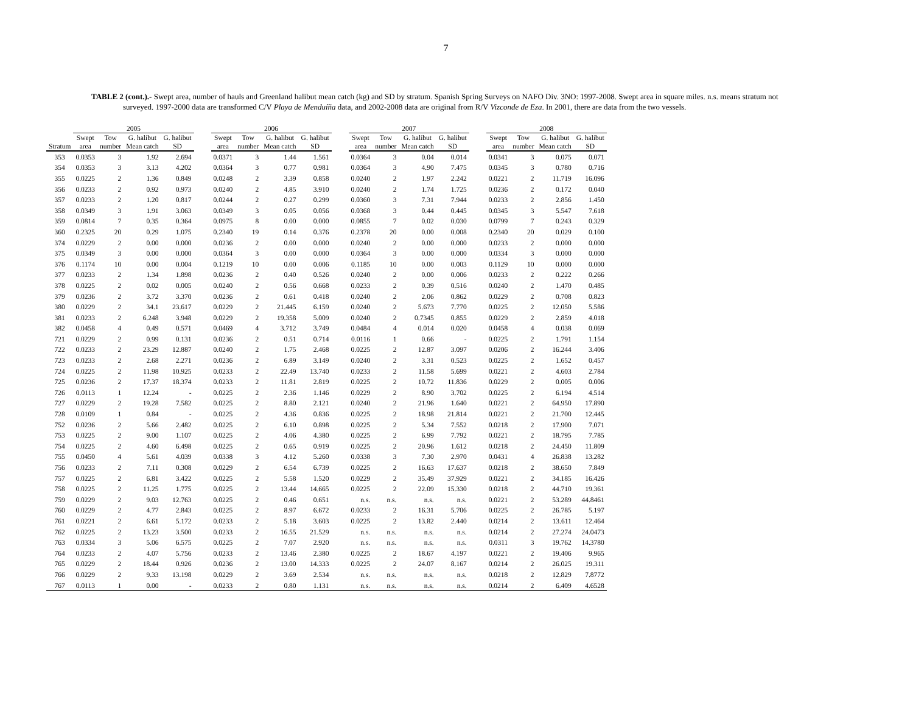7
TABLE 2 (cont.).- Swept area, number of hauls and Greenland halibut mean catch (kg) and SD by stratum. Spanish Spring Surveys on NAFO Div. 3NO: 1997-2008. Swept area in square miles. n.s. means stratum not surveyed. 1997-2000 data are transformed C/V Playa de Menduíña data, and 2002-2008 data are original from R/V Vizconde de Eza. In 2001, there are data from the two vessels.
| | 2005 | | | | | 2006 | | | | | 2007 | | | | | 2008 | | | |
| --- | --- | --- | --- | --- | --- | --- | --- | --- | --- | --- | --- | --- | --- | --- | --- | --- | --- | --- | --- |
| | Swept | Tow | G. halibut | G. halibut | | Swept | Tow | G. halibut | G. halibut | | Swept | Tow | G. halibut | G. halibut | | Swept | Tow | G. halibut | G. halibut |
| Stratum | area | number | Mean catch | SD | | area | number | Mean catch | SD | | area | number | Mean catch | SD | | area | number | Mean catch | SD |
| 353 | 0.0353 | 3 | 1.92 | 2.694 | | 0.0371 | 3 | 1.44 | 1.561 | | 0.0364 | 3 | 0.04 | 0.014 | | 0.0341 | 3 | 0.075 | 0.071 |
| 354 | 0.0353 | 3 | 3.13 | 4.202 | | 0.0364 | 3 | 0.77 | 0.981 | | 0.0364 | 3 | 4.90 | 7.475 | | 0.0345 | 3 | 0.780 | 0.716 |
| 355 | 0.0225 | 2 | 1.36 | 0.849 | | 0.0248 | 2 | 3.39 | 0.858 | | 0.0240 | 2 | 1.97 | 2.242 | | 0.0221 | 2 | 11.719 | 16.096 |
| 356 | 0.0233 | 2 | 0.92 | 0.973 | | 0.0240 | 2 | 4.85 | 3.910 | | 0.0240 | 2 | 1.74 | 1.725 | | 0.0236 | 2 | 0.172 | 0.040 |
| 357 | 0.0233 | 2 | 1.20 | 0.817 | | 0.0244 | 2 | 0.27 | 0.299 | | 0.0360 | 3 | 7.31 | 7.944 | | 0.0233 | 2 | 2.856 | 1.450 |
| 358 | 0.0349 | 3 | 1.91 | 3.063 | | 0.0349 | 3 | 0.05 | 0.056 | | 0.0368 | 3 | 0.44 | 0.445 | | 0.0345 | 3 | 5.547 | 7.618 |
| 359 | 0.0814 | 7 | 0.35 | 0.364 | | 0.0975 | 8 | 0.00 | 0.000 | | 0.0855 | 7 | 0.02 | 0.030 | | 0.0799 | 7 | 0.243 | 0.329 |
| 360 | 0.2325 | 20 | 0.29 | 1.075 | | 0.2340 | 19 | 0.14 | 0.376 | | 0.2378 | 20 | 0.00 | 0.008 | | 0.2340 | 20 | 0.029 | 0.100 |
| 374 | 0.0229 | 2 | 0.00 | 0.000 | | 0.0236 | 2 | 0.00 | 0.000 | | 0.0240 | 2 | 0.00 | 0.000 | | 0.0233 | 2 | 0.000 | 0.000 |
| 375 | 0.0349 | 3 | 0.00 | 0.000 | | 0.0364 | 3 | 0.00 | 0.000 | | 0.0364 | 3 | 0.00 | 0.000 | | 0.0334 | 3 | 0.000 | 0.000 |
| 376 | 0.1174 | 10 | 0.00 | 0.004 | | 0.1219 | 10 | 0.00 | 0.006 | | 0.1185 | 10 | 0.00 | 0.003 | | 0.1129 | 10 | 0.000 | 0.000 |
| 377 | 0.0233 | 2 | 1.34 | 1.898 | | 0.0236 | 2 | 0.40 | 0.526 | | 0.0240 | 2 | 0.00 | 0.006 | | 0.0233 | 2 | 0.222 | 0.266 |
| 378 | 0.0225 | 2 | 0.02 | 0.005 | | 0.0240 | 2 | 0.56 | 0.668 | | 0.0233 | 2 | 0.39 | 0.516 | | 0.0240 | 2 | 1.470 | 0.485 |
| 379 | 0.0236 | 2 | 3.72 | 3.370 | | 0.0236 | 2 | 0.61 | 0.418 | | 0.0240 | 2 | 2.06 | 0.862 | | 0.0229 | 2 | 0.708 | 0.823 |
| 380 | 0.0229 | 2 | 34.1 | 23.617 | | 0.0229 | 2 | 21.445 | 6.159 | | 0.0240 | 2 | 5.673 | 7.770 | | 0.0225 | 2 | 12.050 | 5.586 |
| 381 | 0.0233 | 2 | 6.248 | 3.948 | | 0.0229 | 2 | 19.358 | 5.009 | | 0.0240 | 2 | 0.7345 | 0.855 | | 0.0229 | 2 | 2.859 | 4.018 |
| 382 | 0.0458 | 4 | 0.49 | 0.571 | | 0.0469 | 4 | 3.712 | 3.749 | | 0.0484 | 4 | 0.014 | 0.020 | | 0.0458 | 4 | 0.038 | 0.069 |
| 721 | 0.0229 | 2 | 0.99 | 0.131 | | 0.0236 | 2 | 0.51 | 0.714 | | 0.0116 | 1 | 0.66 | - | | 0.0225 | 2 | 1.791 | 1.154 |
| 722 | 0.0233 | 2 | 23.29 | 12.887 | | 0.0240 | 2 | 1.75 | 2.468 | | 0.0225 | 2 | 12.87 | 3.097 | | 0.0206 | 2 | 16.244 | 3.406 |
| 723 | 0.0233 | 2 | 2.68 | 2.271 | | 0.0236 | 2 | 6.89 | 3.149 | | 0.0240 | 2 | 3.31 | 0.523 | | 0.0225 | 2 | 1.652 | 0.457 |
| 724 | 0.0225 | 2 | 11.98 | 10.925 | | 0.0233 | 2 | 22.49 | 13.740 | | 0.0233 | 2 | 11.58 | 5.699 | | 0.0221 | 2 | 4.603 | 2.784 |
| 725 | 0.0236 | 2 | 17.37 | 18.374 | | 0.0233 | 2 | 11.81 | 2.819 | | 0.0225 | 2 | 10.72 | 11.836 | | 0.0229 | 2 | 0.005 | 0.006 |
| 726 | 0.0113 | 1 | 12.24 | - | | 0.0225 | 2 | 2.36 | 1.146 | | 0.0229 | 2 | 8.90 | 3.702 | | 0.0225 | 2 | 6.194 | 4.514 |
| 727 | 0.0229 | 2 | 19.28 | 7.582 | | 0.0225 | 2 | 8.80 | 2.121 | | 0.0240 | 2 | 21.96 | 1.640 | | 0.0221 | 2 | 64.950 | 17.890 |
| 728 | 0.0109 | 1 | 0.84 | - | | 0.0225 | 2 | 4.36 | 0.836 | | 0.0225 | 2 | 18.98 | 21.814 | | 0.0221 | 2 | 21.700 | 12.445 |
| 752 | 0.0236 | 2 | 5.66 | 2.482 | | 0.0225 | 2 | 6.10 | 0.898 | | 0.0225 | 2 | 5.34 | 7.552 | | 0.0218 | 2 | 17.900 | 7.071 |
| 753 | 0.0225 | 2 | 9.00 | 1.107 | | 0.0225 | 2 | 4.06 | 4.380 | | 0.0225 | 2 | 6.99 | 7.792 | | 0.0221 | 2 | 18.795 | 7.785 |
| 754 | 0.0225 | 2 | 4.60 | 6.498 | | 0.0225 | 2 | 0.65 | 0.919 | | 0.0225 | 2 | 20.96 | 1.612 | | 0.0218 | 2 | 24.450 | 11.809 |
| 755 | 0.0450 | 4 | 5.61 | 4.039 | | 0.0338 | 3 | 4.12 | 5.260 | | 0.0338 | 3 | 7.30 | 2.970 | | 0.0431 | 4 | 26.838 | 13.282 |
| 756 | 0.0233 | 2 | 7.11 | 0.308 | | 0.0229 | 2 | 6.54 | 6.739 | | 0.0225 | 2 | 16.63 | 17.637 | | 0.0218 | 2 | 38.650 | 7.849 |
| 757 | 0.0225 | 2 | 6.81 | 3.422 | | 0.0225 | 2 | 5.58 | 1.520 | | 0.0229 | 2 | 35.49 | 37.929 | | 0.0221 | 2 | 34.185 | 16.426 |
| 758 | 0.0225 | 2 | 11.25 | 1.775 | | 0.0225 | 2 | 13.44 | 14.665 | | 0.0225 | 2 | 22.09 | 15.330 | | 0.0218 | 2 | 44.710 | 19.361 |
| 759 | 0.0229 | 2 | 9.03 | 12.763 | | 0.0225 | 2 | 0.46 | 0.651 | | n.s. | n.s. | n.s. | n.s. | | 0.0221 | 2 | 53.289 | 44.8461 |
| 760 | 0.0229 | 2 | 4.77 | 2.843 | | 0.0225 | 2 | 8.97 | 6.672 | | 0.0233 | 2 | 16.31 | 5.706 | | 0.0225 | 2 | 26.785 | 5.197 |
| 761 | 0.0221 | 2 | 6.61 | 5.172 | | 0.0233 | 2 | 5.18 | 3.603 | | 0.0225 | 2 | 13.82 | 2.440 | | 0.0214 | 2 | 13.611 | 12.464 |
| 762 | 0.0225 | 2 | 13.23 | 3.500 | | 0.0233 | 2 | 16.55 | 21.529 | | n.s. | n.s. | n.s. | n.s. | | 0.0214 | 2 | 27.274 | 24.0473 |
| 763 | 0.0334 | 3 | 5.06 | 6.575 | | 0.0225 | 2 | 7.07 | 2.920 | | n.s. | n.s. | n.s. | n.s. | | 0.0311 | 3 | 19.762 | 14.3780 |
| 764 | 0.0233 | 2 | 4.07 | 5.756 | | 0.0233 | 2 | 13.46 | 2.380 | | 0.0225 | 2 | 18.67 | 4.197 | | 0.0221 | 2 | 19.406 | 9.965 |
| 765 | 0.0229 | 2 | 18.44 | 0.926 | | 0.0236 | 2 | 13.00 | 14.333 | | 0.0225 | 2 | 24.07 | 8.167 | | 0.0214 | 2 | 26.025 | 19.311 |
| 766 | 0.0229 | 2 | 9.33 | 13.198 | | 0.0229 | 2 | 3.69 | 2.534 | | n.s. | n.s. | n.s. | n.s. | | 0.0218 | 2 | 12.829 | 7.8772 |
| 767 | 0.0113 | 1 | 0.00 | - | | 0.0233 | 2 | 0.80 | 1.131 | | n.s. | n.s. | n.s. | n.s. | | 0.0214 | 2 | 6.409 | 4.6528 |